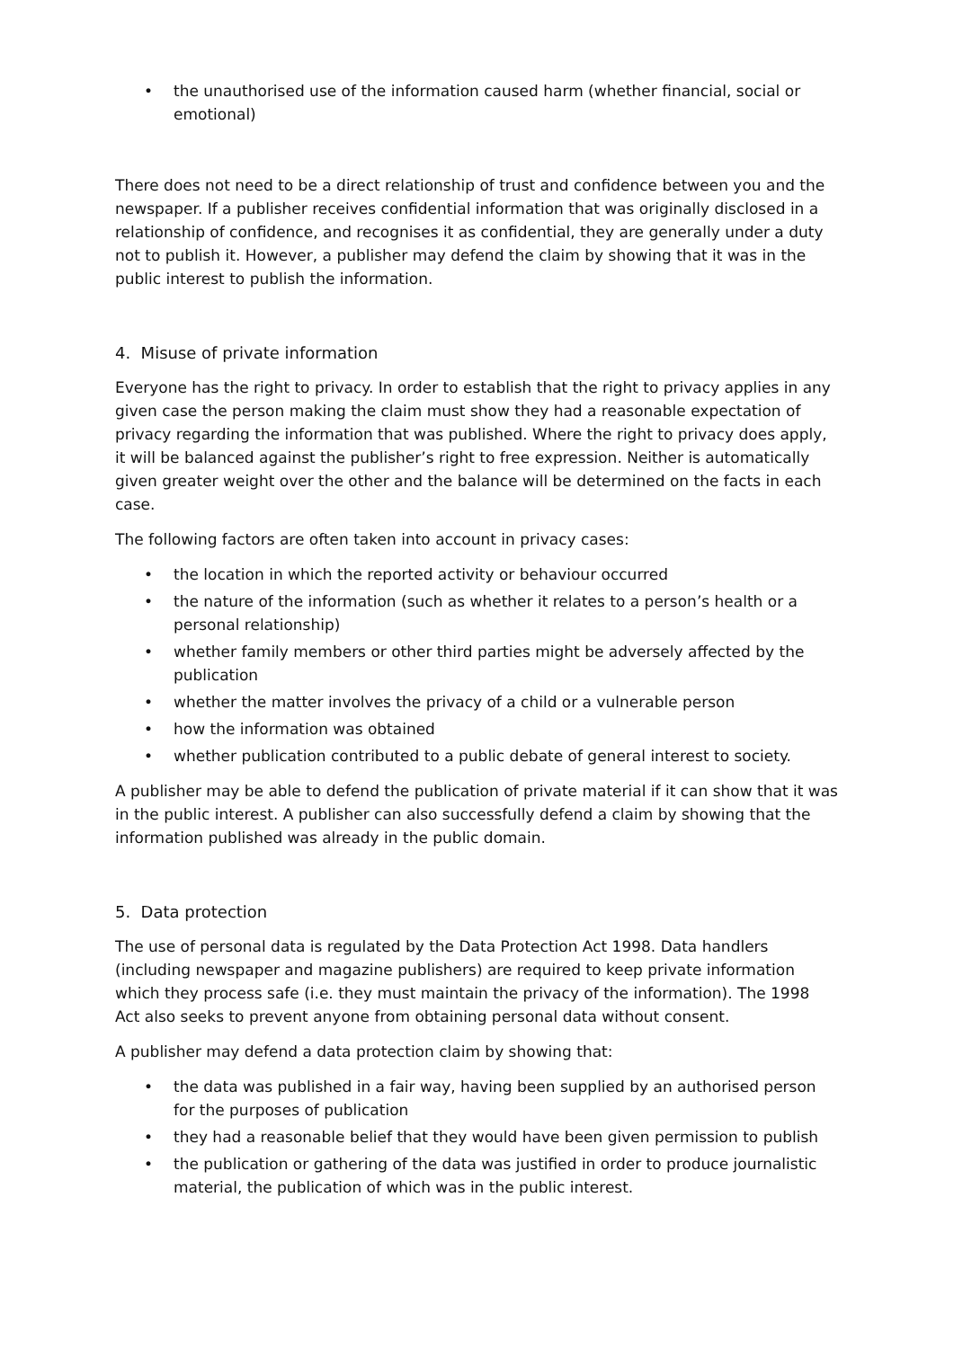• the unauthorised use of the information caused harm (whether financial, social or emotional)
There does not need to be a direct relationship of trust and confidence between you and the newspaper. If a publisher receives confidential information that was originally disclosed in a relationship of confidence, and recognises it as confidential, they are generally under a duty not to publish it. However, a publisher may defend the claim by showing that it was in the public interest to publish the information.
4. Misuse of private information
Everyone has the right to privacy. In order to establish that the right to privacy applies in any given case the person making the claim must show they had a reasonable expectation of privacy regarding the information that was published. Where the right to privacy does apply, it will be balanced against the publisher’s right to free expression. Neither is automatically given greater weight over the other and the balance will be determined on the facts in each case.
The following factors are often taken into account in privacy cases:
• the location in which the reported activity or behaviour occurred
• the nature of the information (such as whether it relates to a person’s health or a personal relationship)
• whether family members or other third parties might be adversely affected by the publication
• whether the matter involves the privacy of a child or a vulnerable person
• how the information was obtained
• whether publication contributed to a public debate of general interest to society.
A publisher may be able to defend the publication of private material if it can show that it was in the public interest. A publisher can also successfully defend a claim by showing that the information published was already in the public domain.
5. Data protection
The use of personal data is regulated by the Data Protection Act 1998. Data handlers (including newspaper and magazine publishers) are required to keep private information which they process safe (i.e. they must maintain the privacy of the information). The 1998 Act also seeks to prevent anyone from obtaining personal data without consent.
A publisher may defend a data protection claim by showing that:
• the data was published in a fair way, having been supplied by an authorised person for the purposes of publication
• they had a reasonable belief that they would have been given permission to publish
• the publication or gathering of the data was justified in order to produce journalistic material, the publication of which was in the public interest.